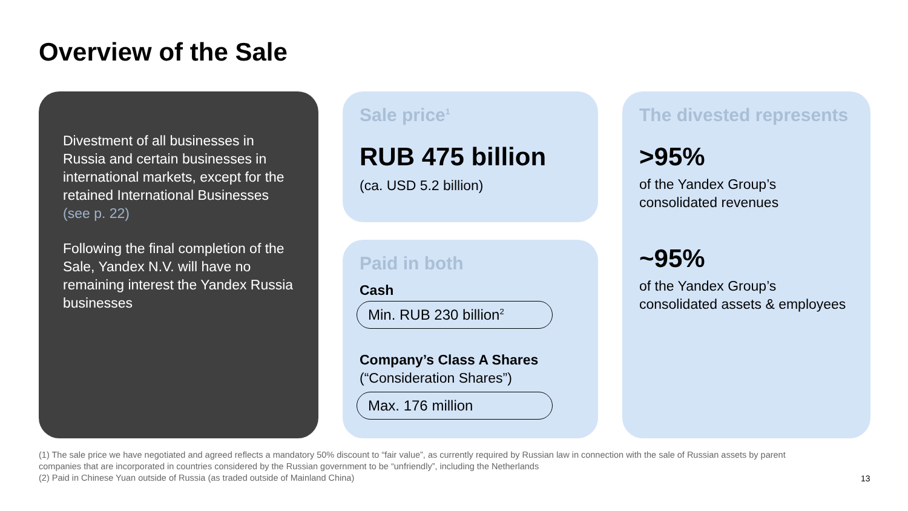Overview of the Sale
Divestment of all businesses in Russia and certain businesses in international markets, except for the retained International Businesses (see p. 22)
Following the final completion of the Sale, Yandex N.V. will have no remaining interest the Yandex Russia businesses
Sale price<sup>1</sup>
RUB 475 billion
(ca. USD 5.2 billion)
Paid in both
Cash
Min. RUB 230 billion<sup>2</sup>
Company’s Class A Shares
(“Consideration Shares”)
Max. 176 million
The divested represents
>95%
of the Yandex Group’s consolidated revenues
~95%
of the Yandex Group’s consolidated assets & employees
(1) The sale price we have negotiated and agreed reflects a mandatory 50% discount to “fair value”, as currently required by Russian law in connection with the sale of Russian assets by parent companies that are incorporated in countries considered by the Russian government to be “unfriendly”, including the Netherlands
(2) Paid in Chinese Yuan outside of Russia (as traded outside of Mainland China)
13